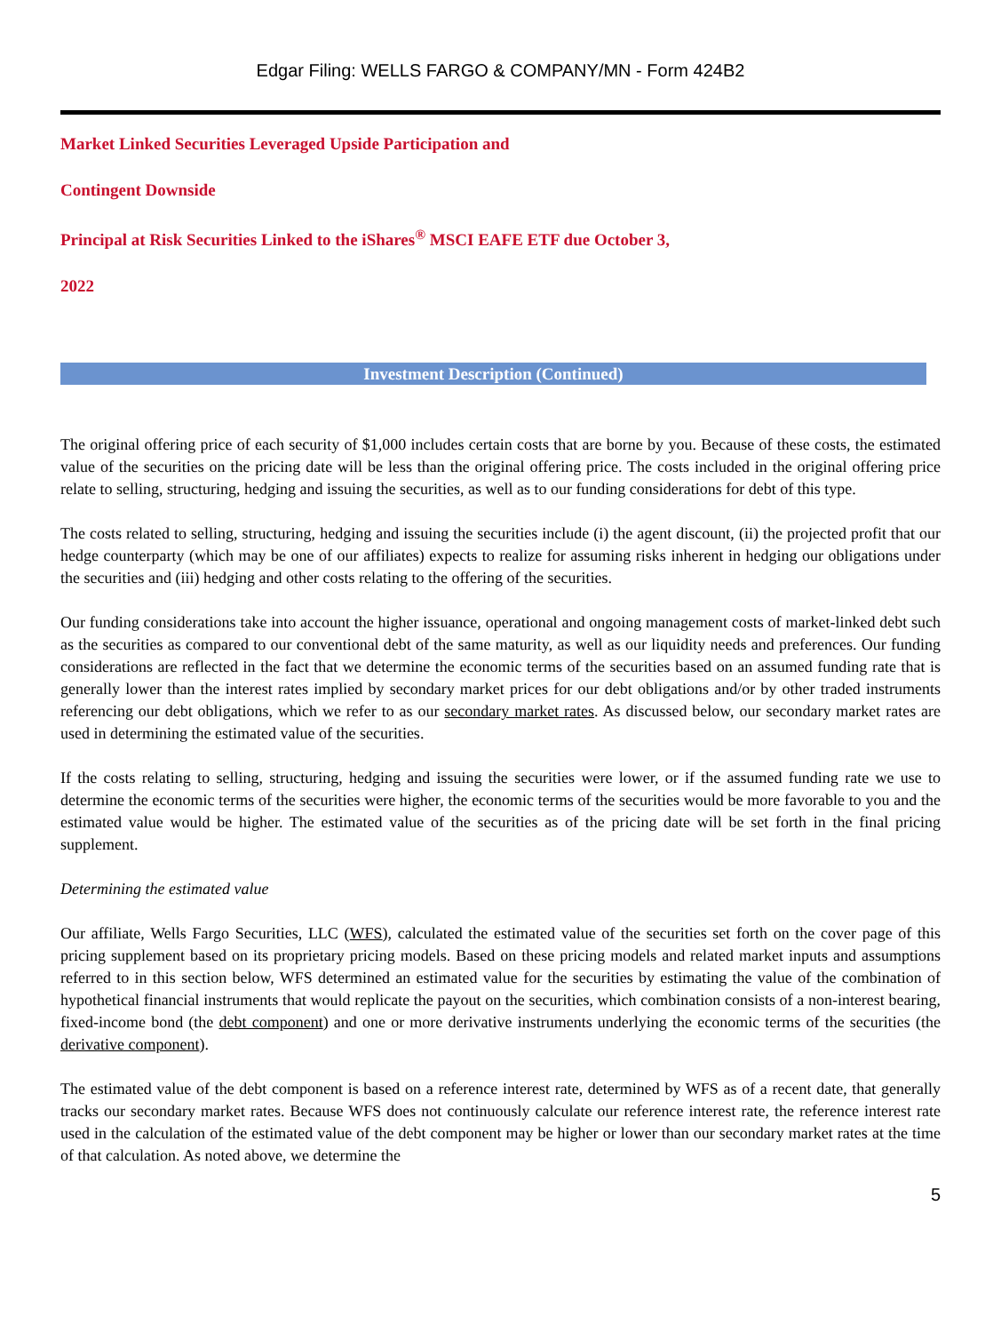Edgar Filing: WELLS FARGO & COMPANY/MN - Form 424B2
Market Linked Securities Leveraged Upside Participation and
Contingent Downside
Principal at Risk Securities Linked to the iShares<sup>®</sup> MSCI EAFE ETF due October 3,
2022
Investment Description (Continued)
The original offering price of each security of $1,000 includes certain costs that are borne by you. Because of these costs, the estimated value of the securities on the pricing date will be less than the original offering price. The costs included in the original offering price relate to selling, structuring, hedging and issuing the securities, as well as to our funding considerations for debt of this type.
The costs related to selling, structuring, hedging and issuing the securities include (i) the agent discount, (ii) the projected profit that our hedge counterparty (which may be one of our affiliates) expects to realize for assuming risks inherent in hedging our obligations under the securities and (iii) hedging and other costs relating to the offering of the securities.
Our funding considerations take into account the higher issuance, operational and ongoing management costs of market-linked debt such as the securities as compared to our conventional debt of the same maturity, as well as our liquidity needs and preferences. Our funding considerations are reflected in the fact that we determine the economic terms of the securities based on an assumed funding rate that is generally lower than the interest rates implied by secondary market prices for our debt obligations and/or by other traded instruments referencing our debt obligations, which we refer to as our secondary market rates. As discussed below, our secondary market rates are used in determining the estimated value of the securities.
If the costs relating to selling, structuring, hedging and issuing the securities were lower, or if the assumed funding rate we use to determine the economic terms of the securities were higher, the economic terms of the securities would be more favorable to you and the estimated value would be higher. The estimated value of the securities as of the pricing date will be set forth in the final pricing supplement.
Determining the estimated value
Our affiliate, Wells Fargo Securities, LLC (WFS), calculated the estimated value of the securities set forth on the cover page of this pricing supplement based on its proprietary pricing models. Based on these pricing models and related market inputs and assumptions referred to in this section below, WFS determined an estimated value for the securities by estimating the value of the combination of hypothetical financial instruments that would replicate the payout on the securities, which combination consists of a non-interest bearing, fixed-income bond (the debt component) and one or more derivative instruments underlying the economic terms of the securities (the derivative component).
The estimated value of the debt component is based on a reference interest rate, determined by WFS as of a recent date, that generally tracks our secondary market rates. Because WFS does not continuously calculate our reference interest rate, the reference interest rate used in the calculation of the estimated value of the debt component may be higher or lower than our secondary market rates at the time of that calculation. As noted above, we determine the
5